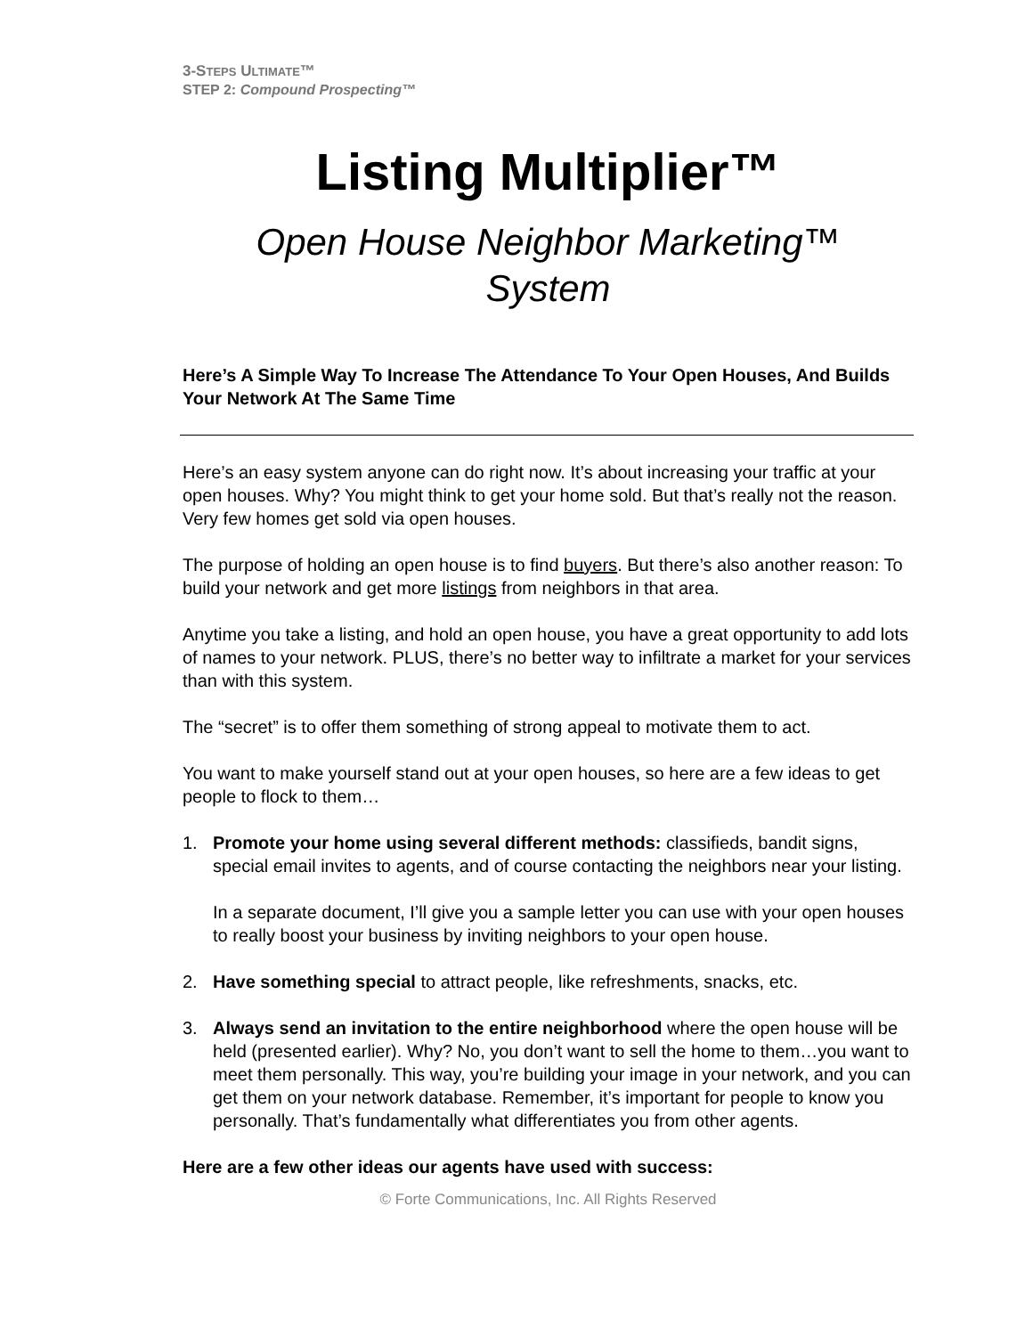3-STEPS ULTIMATE™
STEP 2: Compound Prospecting™
Listing Multiplier™
Open House Neighbor Marketing™
System
Here’s A Simple Way To Increase The Attendance To Your Open Houses, And Builds Your Network At The Same Time
Here’s an easy system anyone can do right now. It’s about increasing your traffic at your open houses. Why? You might think to get your home sold. But that’s really not the reason. Very few homes get sold via open houses.
The purpose of holding an open house is to find buyers. But there’s also another reason: To build your network and get more listings from neighbors in that area.
Anytime you take a listing, and hold an open house, you have a great opportunity to add lots of names to your network. PLUS, there’s no better way to infiltrate a market for your services than with this system.
The “secret” is to offer them something of strong appeal to motivate them to act.
You want to make yourself stand out at your open houses, so here are a few ideas to get people to flock to them…
1. Promote your home using several different methods: classifieds, bandit signs, special email invites to agents, and of course contacting the neighbors near your listing.
In a separate document, I’ll give you a sample letter you can use with your open houses to really boost your business by inviting neighbors to your open house.
2. Have something special to attract people, like refreshments, snacks, etc.
3. Always send an invitation to the entire neighborhood where the open house will be held (presented earlier). Why? No, you don’t want to sell the home to them…you want to meet them personally. This way, you’re building your image in your network, and you can get them on your network database. Remember, it’s important for people to know you personally. That’s fundamentally what differentiates you from other agents.
Here are a few other ideas our agents have used with success:
© Forte Communications, Inc. All Rights Reserved